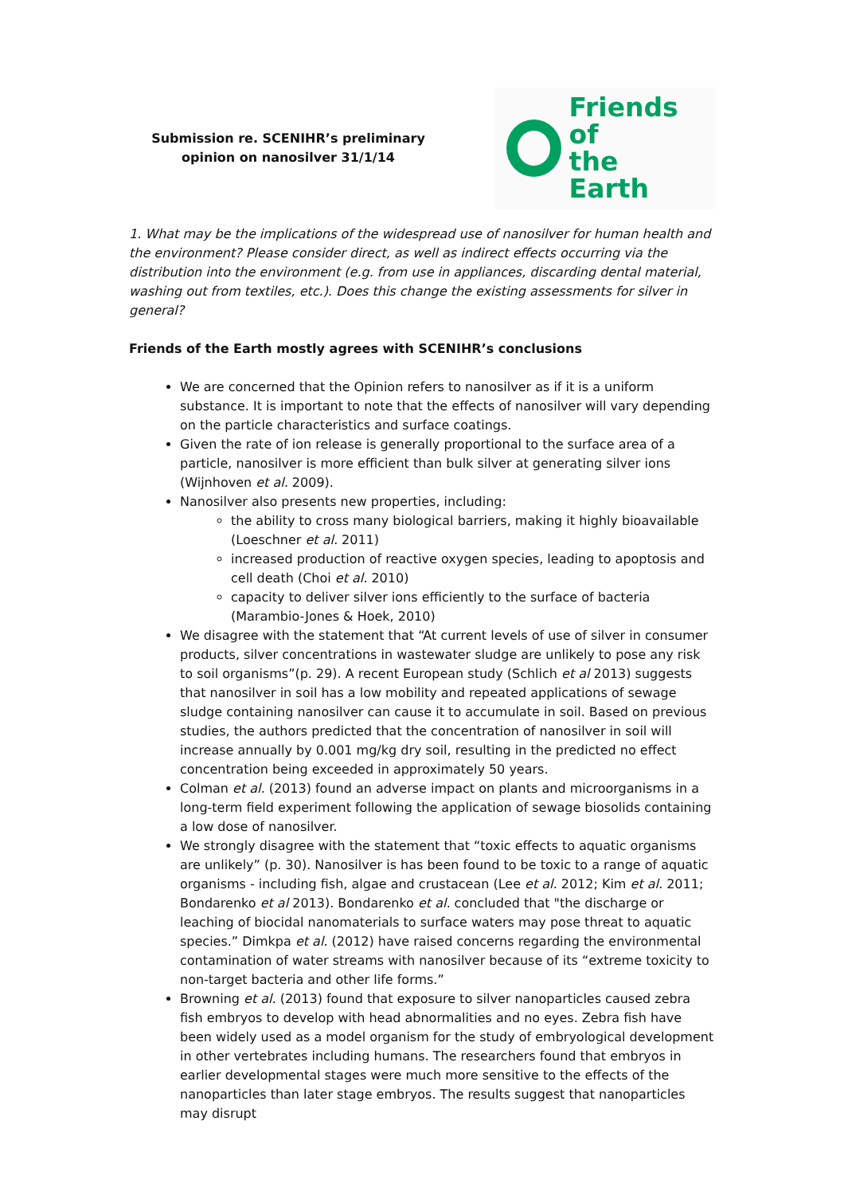Submission re. SCENIHR’s preliminary opinion on nanosilver 31/1/14
Friends of
the Earth
1. What may be the implications of the widespread use of nanosilver for human health and the environment? Please consider direct, as well as indirect effects occurring via the distribution into the environment (e.g. from use in appliances, discarding dental material, washing out from textiles, etc.). Does this change the existing assessments for silver in general?
Friends of the Earth mostly agrees with SCENIHR’s conclusions
We are concerned that the Opinion refers to nanosilver as if it is a uniform substance. It is important to note that the effects of nanosilver will vary depending on the particle characteristics and surface coatings.
Given the rate of ion release is generally proportional to the surface area of a particle, nanosilver is more efficient than bulk silver at generating silver ions (Wijnhoven et al. 2009).
Nanosilver also presents new properties, including:
the ability to cross many biological barriers, making it highly bioavailable (Loeschner et al. 2011)
increased production of reactive oxygen species, leading to apoptosis and cell death (Choi et al. 2010)
capacity to deliver silver ions efficiently to the surface of bacteria (Marambio-Jones & Hoek, 2010)
We disagree with the statement that “At current levels of use of silver in consumer products, silver concentrations in wastewater sludge are unlikely to pose any risk to soil organisms”(p. 29). A recent European study (Schlich et al 2013) suggests that nanosilver in soil has a low mobility and repeated applications of sewage sludge containing nanosilver can cause it to accumulate in soil. Based on previous studies, the authors predicted that the concentration of nanosilver in soil will increase annually by 0.001 mg/kg dry soil, resulting in the predicted no effect concentration being exceeded in approximately 50 years.
Colman et al. (2013) found an adverse impact on plants and microorganisms in a long-term field experiment following the application of sewage biosolids containing a low dose of nanosilver.
We strongly disagree with the statement that “toxic effects to aquatic organisms are unlikely” (p. 30). Nanosilver is has been found to be toxic to a range of aquatic organisms - including fish, algae and crustacean (Lee et al. 2012; Kim et al. 2011; Bondarenko et al 2013). Bondarenko et al. concluded that "the discharge or leaching of biocidal nanomaterials to surface waters may pose threat to aquatic species.” Dimkpa et al. (2012) have raised concerns regarding the environmental contamination of water streams with nanosilver because of its “extreme toxicity to non-target bacteria and other life forms.”
Browning et al. (2013) found that exposure to silver nanoparticles caused zebra fish embryos to develop with head abnormalities and no eyes. Zebra fish have been widely used as a model organism for the study of embryological development in other vertebrates including humans. The researchers found that embryos in earlier developmental stages were much more sensitive to the effects of the nanoparticles than later stage embryos. The results suggest that nanoparticles may disrupt